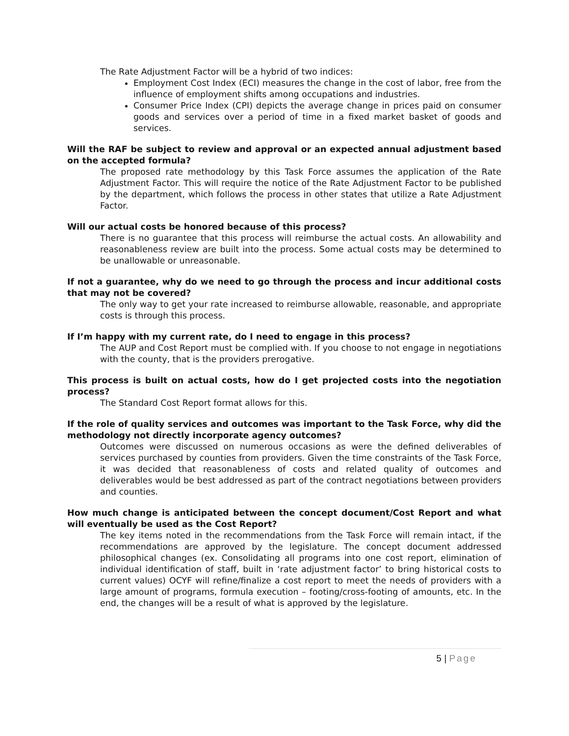The Rate Adjustment Factor will be a hybrid of two indices:
Employment Cost Index (ECI) measures the change in the cost of labor, free from the influence of employment shifts among occupations and industries.
Consumer Price Index (CPI) depicts the average change in prices paid on consumer goods and services over a period of time in a fixed market basket of goods and services.
Will the RAF be subject to review and approval or an expected annual adjustment based on the accepted formula?
The proposed rate methodology by this Task Force assumes the application of the Rate Adjustment Factor. This will require the notice of the Rate Adjustment Factor to be published by the department, which follows the process in other states that utilize a Rate Adjustment Factor.
Will our actual costs be honored because of this process?
There is no guarantee that this process will reimburse the actual costs. An allowability and reasonableness review are built into the process. Some actual costs may be determined to be unallowable or unreasonable.
If not a guarantee, why do we need to go through the process and incur additional costs that may not be covered?
The only way to get your rate increased to reimburse allowable, reasonable, and appropriate costs is through this process.
If I’m happy with my current rate, do I need to engage in this process?
The AUP and Cost Report must be complied with. If you choose to not engage in negotiations with the county, that is the providers prerogative.
This process is built on actual costs, how do I get projected costs into the negotiation process?
The Standard Cost Report format allows for this.
If the role of quality services and outcomes was important to the Task Force, why did the methodology not directly incorporate agency outcomes?
Outcomes were discussed on numerous occasions as were the defined deliverables of services purchased by counties from providers. Given the time constraints of the Task Force, it was decided that reasonableness of costs and related quality of outcomes and deliverables would be best addressed as part of the contract negotiations between providers and counties.
How much change is anticipated between the concept document/Cost Report and what will eventually be used as the Cost Report?
The key items noted in the recommendations from the Task Force will remain intact, if the recommendations are approved by the legislature. The concept document addressed philosophical changes (ex. Consolidating all programs into one cost report, elimination of individual identification of staff, built in ‘rate adjustment factor’ to bring historical costs to current values) OCYF will refine/finalize a cost report to meet the needs of providers with a large amount of programs, formula execution – footing/cross-footing of amounts, etc. In the end, the changes will be a result of what is approved by the legislature.
5 | Page